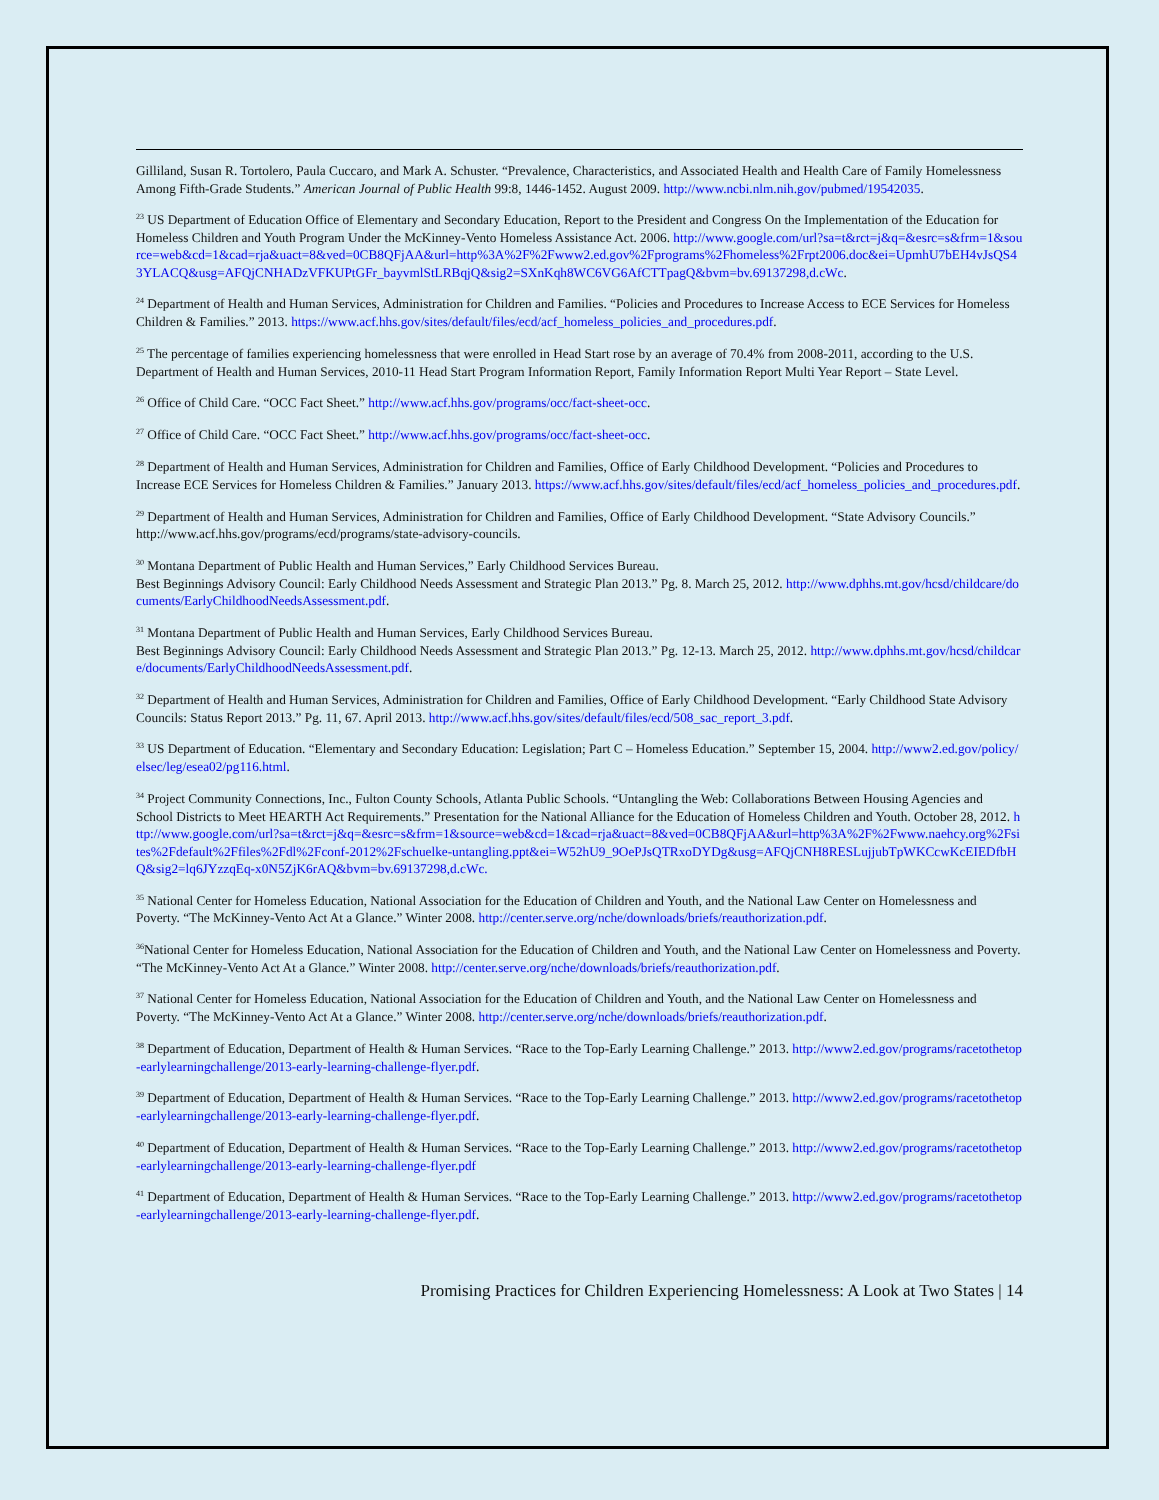Gilliland, Susan R. Tortolero, Paula Cuccaro, and Mark A. Schuster. “Prevalence, Characteristics, and Associated Health and Health Care of Family Homelessness Among Fifth-Grade Students.” American Journal of Public Health 99:8, 1446-1452. August 2009. http://www.ncbi.nlm.nih.gov/pubmed/19542035.
<sup>23</sup> US Department of Education Office of Elementary and Secondary Education, Report to the President and Congress On the Implementation of the Education for Homeless Children and Youth Program Under the McKinney-Vento Homeless Assistance Act. 2006. http://www.google.com/url?sa=t&rct=j&q=&esrc=s&frm=1&source=web&cd=1&cad=rja&uact=8&ved=0CB8QFjAA&url=http%3A%2F%2Fwww2.ed.gov%2Fprograms%2Fhomeless%2Frpt2006.doc&ei=UpmhU7bEH4vJsQS43YLACQ&usg=AFQjCNHADzVFKUPtGFr_bayvmlStLRBqjQ&sig2=SXnKqh8WC6VG6AfCTTpagQ&bvm=bv.69137298,d.cWc.
<sup>24</sup> Department of Health and Human Services, Administration for Children and Families. “Policies and Procedures to Increase Access to ECE Services for Homeless Children & Families.” 2013. https://www.acf.hhs.gov/sites/default/files/ecd/acf_homeless_policies_and_procedures.pdf.
<sup>25</sup> The percentage of families experiencing homelessness that were enrolled in Head Start rose by an average of 70.4% from 2008-2011, according to the U.S. Department of Health and Human Services, 2010-11 Head Start Program Information Report, Family Information Report Multi Year Report – State Level.
<sup>26</sup> Office of Child Care. “OCC Fact Sheet.” http://www.acf.hhs.gov/programs/occ/fact-sheet-occ.
<sup>27</sup> Office of Child Care. “OCC Fact Sheet.” http://www.acf.hhs.gov/programs/occ/fact-sheet-occ.
<sup>28</sup> Department of Health and Human Services, Administration for Children and Families, Office of Early Childhood Development. “Policies and Procedures to Increase ECE Services for Homeless Children & Families.” January 2013. https://www.acf.hhs.gov/sites/default/files/ecd/acf_homeless_policies_and_procedures.pdf.
<sup>29</sup> Department of Health and Human Services, Administration for Children and Families, Office of Early Childhood Development. “State Advisory Councils.” http://www.acf.hhs.gov/programs/ecd/programs/state-advisory-councils.
<sup>30</sup> Montana Department of Public Health and Human Services,” Early Childhood Services Bureau.
Best Beginnings Advisory Council: Early Childhood Needs Assessment and Strategic Plan 2013.” Pg. 8. March 25, 2012. http://www.dphhs.mt.gov/hcsd/childcare/documents/EarlyChildhoodNeedsAssessment.pdf.
<sup>31</sup> Montana Department of Public Health and Human Services, Early Childhood Services Bureau.
Best Beginnings Advisory Council: Early Childhood Needs Assessment and Strategic Plan 2013.” Pg. 12-13. March 25, 2012. http://www.dphhs.mt.gov/hcsd/childcare/documents/EarlyChildhoodNeedsAssessment.pdf.
<sup>32</sup> Department of Health and Human Services, Administration for Children and Families, Office of Early Childhood Development. “Early Childhood State Advisory Councils: Status Report 2013.” Pg. 11, 67. April 2013. http://www.acf.hhs.gov/sites/default/files/ecd/508_sac_report_3.pdf.
<sup>33</sup> US Department of Education. “Elementary and Secondary Education: Legislation; Part C – Homeless Education.” September 15, 2004. http://www2.ed.gov/policy/elsec/leg/esea02/pg116.html.
<sup>34</sup> Project Community Connections, Inc., Fulton County Schools, Atlanta Public Schools. “Untangling the Web: Collaborations Between Housing Agencies and School Districts to Meet HEARTH Act Requirements.” Presentation for the National Alliance for the Education of Homeless Children and Youth. October 28, 2012. http://www.google.com/url?sa=t&rct=j&q=&esrc=s&frm=1&source=web&cd=1&cad=rja&uact=8&ved=0CB8QFjAA&url=http%3A%2F%2Fwww.naehcy.org%2Fsites%2Fdefault%2Ffiles%2Fdl%2Fconf-2012%2Fschuelke-untangling.ppt&ei=W52hU9_9OePJsQTRxoDYDg&usg=AFQjCNH8RESLujjubTpWKCcwKcEIEDfbHQ&sig2=lq6JYzzqEq-x0N5ZjK6rAQ&bvm=bv.69137298,d.cWc.
<sup>35</sup> National Center for Homeless Education, National Association for the Education of Children and Youth, and the National Law Center on Homelessness and Poverty. “The McKinney-Vento Act At a Glance.” Winter 2008. http://center.serve.org/nche/downloads/briefs/reauthorization.pdf.
<sup>36</sup> National Center for Homeless Education, National Association for the Education of Children and Youth, and the National Law Center on Homelessness and Poverty. “The McKinney-Vento Act At a Glance.” Winter 2008. http://center.serve.org/nche/downloads/briefs/reauthorization.pdf.
<sup>37</sup> National Center for Homeless Education, National Association for the Education of Children and Youth, and the National Law Center on Homelessness and Poverty. “The McKinney-Vento Act At a Glance.” Winter 2008. http://center.serve.org/nche/downloads/briefs/reauthorization.pdf.
<sup>38</sup> Department of Education, Department of Health & Human Services. “Race to the Top-Early Learning Challenge.” 2013. http://www2.ed.gov/programs/racetothetop-earlylearningchallenge/2013-early-learning-challenge-flyer.pdf.
<sup>39</sup> Department of Education, Department of Health & Human Services. “Race to the Top-Early Learning Challenge.” 2013. http://www2.ed.gov/programs/racetothetop-earlylearningchallenge/2013-early-learning-challenge-flyer.pdf.
<sup>40</sup> Department of Education, Department of Health & Human Services. “Race to the Top-Early Learning Challenge.” 2013. http://www2.ed.gov/programs/racetothetop-earlylearningchallenge/2013-early-learning-challenge-flyer.pdf
<sup>41</sup> Department of Education, Department of Health & Human Services. “Race to the Top-Early Learning Challenge.” 2013. http://www2.ed.gov/programs/racetothetop-earlylearningchallenge/2013-early-learning-challenge-flyer.pdf.
Promising Practices for Children Experiencing Homelessness: A Look at Two States | 14